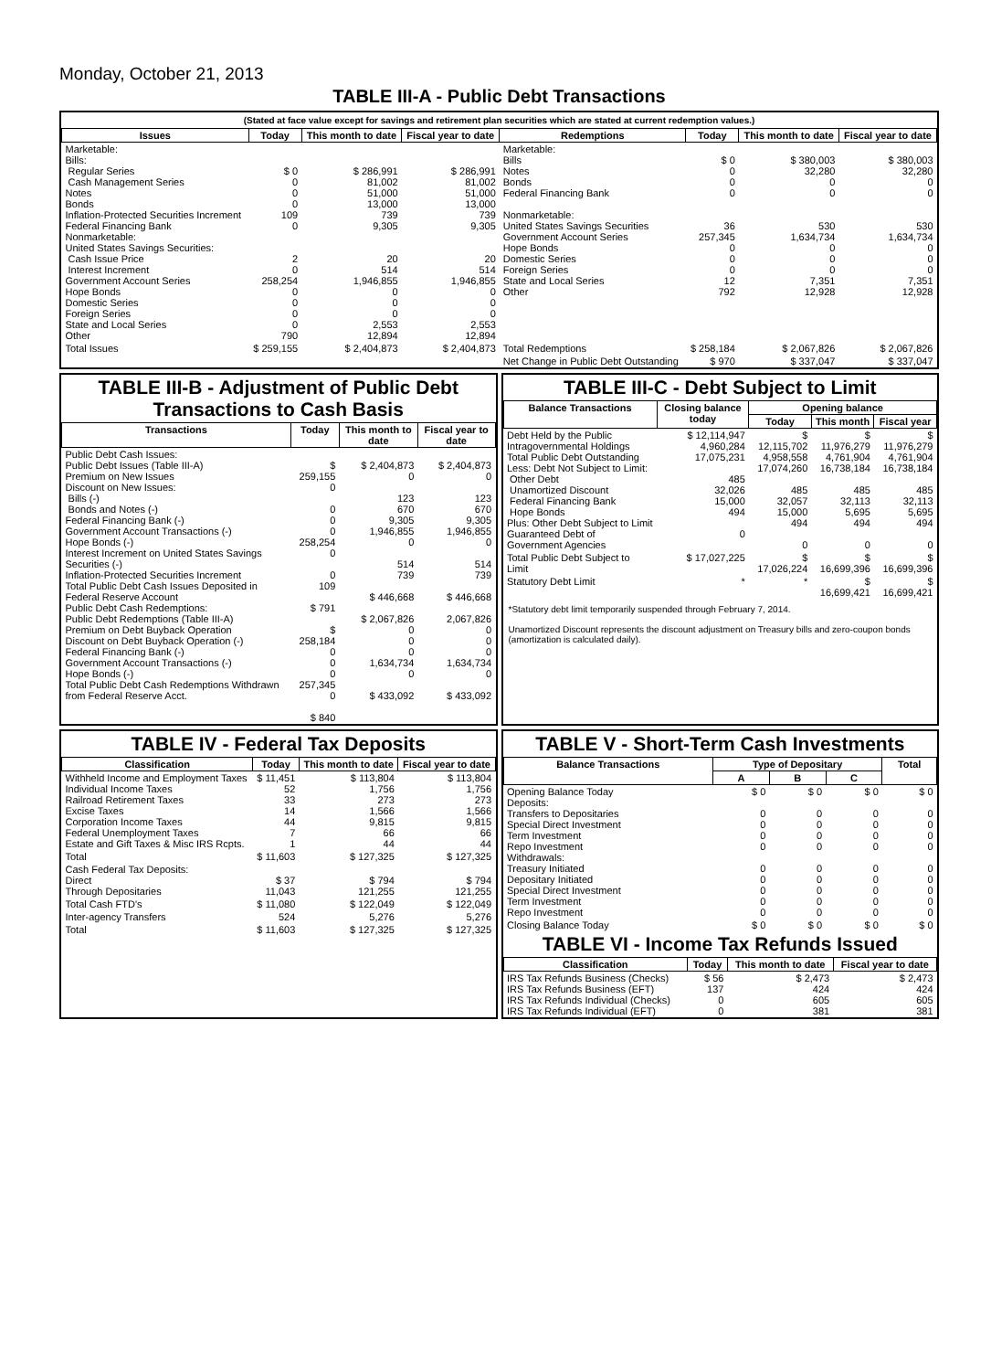Monday, October 21, 2013
TABLE III-A - Public Debt Transactions
(Stated at face value except for savings and retirement plan securities which are stated at current redemption values.)
| Issues | Today | This month to date | Fiscal year to date | Redemptions | Today | This month to date | Fiscal year to date |
| --- | --- | --- | --- | --- | --- | --- | --- |
| Marketable: Bills: Regular Series Cash Management Series Notes Bonds Inflation-Protected Securities Increment Federal Financing Bank Nonmarketable: United States Savings Securities: Cash Issue Price Interest Increment Government Account Series Hope Bonds Domestic Series Foreign Series State and Local Series Other | $ 0 0 0 0 109 0 2 0 258,254 0 0 0 0 790 | $ 286,991 81,002 51,000 13,000 739 9,305 20 514 1,946,855 0 0 0 2,553 12,894 | $ 286,991 81,002 51,000 13,000 739 9,305 20 514 1,946,855 0 0 0 2,553 12,894 | Marketable: Bills Notes Bonds Federal Financing Bank Nonmarketable: United States Savings Securities Government Account Series Hope Bonds Domestic Series Foreign Series State and Local Series Other | $ 0 0 0 0 36 257,345 0 0 0 12 792 | $ 380,003 32,280 0 0 530 1,634,734 0 0 0 7,351 12,928 | $ 380,003 32,280 0 0 530 1,634,734 0 0 0 7,351 12,928 |
| Total Issues | $ 259,155 | $ 2,404,873 | $ 2,404,873 | Total Redemptions | $ 258,184 | $ 2,067,826 | $ 2,067,826 |
| | | | | Net Change in Public Debt Outstanding | $ 970 | $ 337,047 | $ 337,047 |
TABLE III-B - Adjustment of Public Debt Transactions to Cash Basis
| Transactions | Today | This month to date | Fiscal year to date |
| --- | --- | --- | --- |
| Public Debt Cash Issues: Public Debt Issues (Table III-A) Premium on New Issues Discount on New Issues: Bills (-) Bonds and Notes (-) Federal Financing Bank (-) Government Account Transactions (-) Hope Bonds (-) Interest Increment on United States Savings Securities (-) Inflation-Protected Securities Increment Total Public Debt Cash Issues Deposited in Federal Reserve Account Public Debt Cash Redemptions: Public Debt Redemptions (Table III-A) Premium on Debt Buyback Operation Discount on Debt Buyback Operation (-) Federal Financing Bank (-) Government Account Transactions (-) Hope Bonds (-) Total Public Debt Cash Redemptions Withdrawn from Federal Reserve Acct. | $ 259,155 0 0 0 0 258,254 0 0 109 $ 791 $ 258,184 0 0 0 257,345 0 $ 840 | $ 2,404,873 0 123 670 9,305 1,946,855 0 514 739 $ 446,668 $ 2,067,826 0 0 0 1,634,734 0 $ 433,092 | $ 2,404,873 0 123 670 9,305 1,946,855 0 514 739 $ 446,668 2,067,826 0 0 0 1,634,734 0 $ 433,092 |
TABLE III-C - Debt Subject to Limit
| Balance Transactions | Closing balance today | Opening balance | | |
| --- | --- | --- | --- | --- |
| | | Today | This month | Fiscal year |
| Debt Held by the Public Intragovernmental Holdings Total Public Debt Outstanding Less: Debt Not Subject to Limit: Other Debt Unamortized Discount Federal Financing Bank Hope Bonds Plus: Other Debt Subject to Limit Guaranteed Debt of Government Agencies | $ 12,114,947 4,960,284 17,075,231 485 32,026 15,000 494 0 | $ 12,115,702 4,958,558 17,074,260 485 32,057 15,000 494 0 | $ 11,976,279 4,761,904 16,738,184 485 32,113 5,695 494 0 | $ 11,976,279 4,761,904 16,738,184 485 32,113 5,695 494 0 |
| Total Public Debt Subject to Limit | $ 17,027,225 | $ 17,026,224 | $ 16,699,396 | $ 16,699,396 |
| Statutory Debt Limit | * | * | $ 16,699,421 | $ 16,699,421 |
*Statutory debt limit temporarily suspended through February 7, 2014.
Unamortized Discount represents the discount adjustment on Treasury bills and zero-coupon bonds (amortization is calculated daily).
TABLE IV - Federal Tax Deposits
| Classification | Today | This month to date | Fiscal year to date |
| --- | --- | --- | --- |
| Withheld Income and Employment Taxes Individual Income Taxes Railroad Retirement Taxes Excise Taxes Corporation Income Taxes Federal Unemployment Taxes Estate and Gift Taxes & Misc IRS Rcpts. | $ 11,451 52 33 14 44 7 1 | $ 113,804 1,756 273 1,566 9,815 66 44 | $ 113,804 1,756 273 1,566 9,815 66 44 |
| Total | $ 11,603 | $ 127,325 | $ 127,325 |
| Cash Federal Tax Deposits: Direct Through Depositaries | $ 37 11,043 | $ 794 121,255 | $ 794 121,255 |
| Total Cash FTD's | $ 11,080 | $ 122,049 | $ 122,049 |
| Inter-agency Transfers | 524 | 5,276 | 5,276 |
| Total | $ 11,603 | $ 127,325 | $ 127,325 |
TABLE V - Short-Term Cash Investments
| Balance Transactions | Type of Depositary | | | Total |
| --- | --- | --- | --- | --- |
| | A | B | C | |
| Opening Balance Today Deposits: Transfers to Depositaries Special Direct Investment Term Investment Repo Investment Withdrawals: Treasury Initiated Depositary Initiated Special Direct Investment Term Investment Repo Investment | $ 0 0 0 0 0 0 0 0 0 0 | $ 0 0 0 0 0 0 0 0 0 0 | $ 0 0 0 0 0 0 0 0 0 0 | $ 0 0 0 0 0 0 0 0 0 0 |
| Closing Balance Today | $ 0 | $ 0 | $ 0 | $ 0 |
TABLE VI - Income Tax Refunds Issued
| Classification | Today | This month to date | Fiscal year to date |
| --- | --- | --- | --- |
| IRS Tax Refunds Business (Checks) IRS Tax Refunds Business (EFT) IRS Tax Refunds Individual (Checks) IRS Tax Refunds Individual (EFT) | $ 56 137 0 0 | $ 2,473 424 605 381 | $ 2,473 424 605 381 |